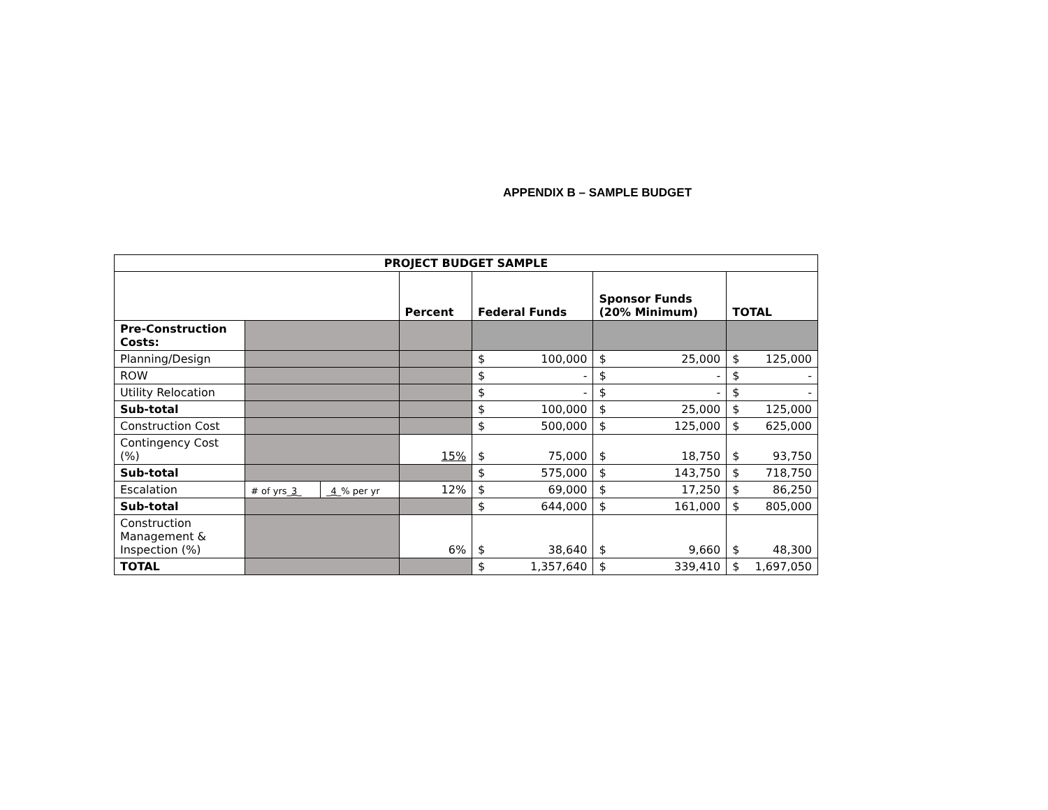APPENDIX B – SAMPLE BUDGET
| PROJECT BUDGET SAMPLE | | | | | | |
| --- | --- | --- | --- | --- | --- | --- |
| | | | Percent | Federal Funds | Sponsor Funds (20% Minimum) | TOTAL |
| Pre-Construction Costs: | | | | | | |
| Planning/Design | | | | $ 100,000 | $ 25,000 | $ 125,000 |
| ROW | | | | $ - | $ - | $ - |
| Utility Relocation | | | | $ - | $ - | $ - |
| Sub-total | | | | $ 100,000 | $ 25,000 | $ 125,000 |
| Construction Cost | | | | $ 500,000 | $ 125,000 | $ 625,000 |
| Contingency Cost (%) | | | 15% | $ 75,000 | $ 18,750 | $ 93,750 |
| Sub-total | | | | $ 575,000 | $ 143,750 | $ 718,750 |
| Escalation | # of yrs_ 3 _ | _ 4 _% per yr | 12% | $ 69,000 | $ 17,250 | $ 86,250 |
| Sub-total | | | | $ 644,000 | $ 161,000 | $ 805,000 |
| Construction Management & Inspection (%) | | | 6% | $ 38,640 | $ 9,660 | $ 48,300 |
| TOTAL | | | | $ 1,357,640 | $ 339,410 | $ 1,697,050 |